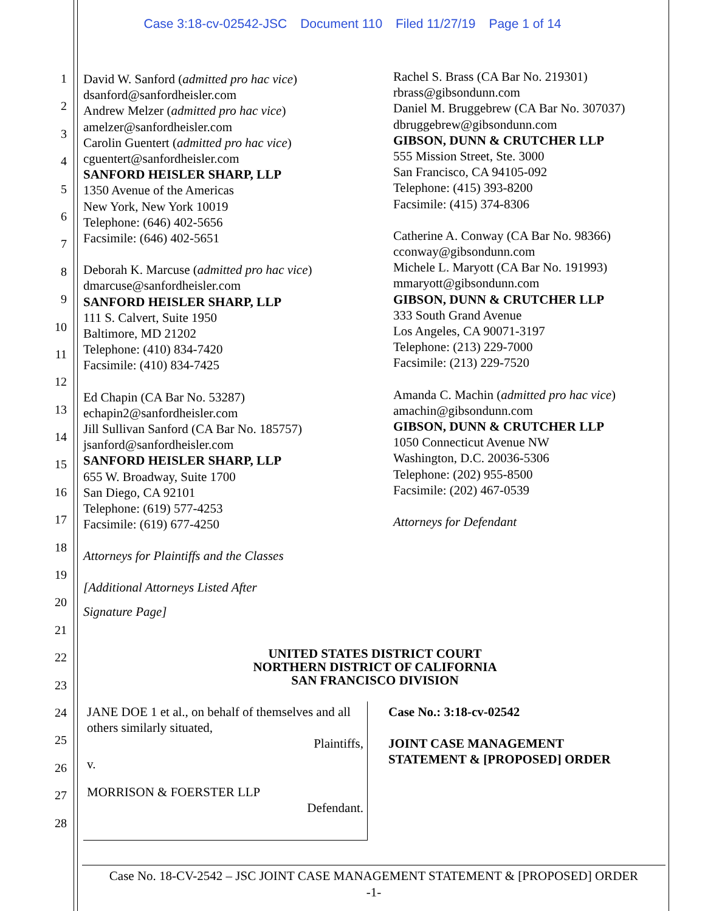Case 3:18-cv-02542-JSC Document 110 Filed 11/27/19 Page 1 of 14
1
2
3
4
5
6
7
8
9
10
11
12
13
14
15
16
17
18
19
20
21
22
23
24
25
26
27
28
David W. Sanford (admitted pro hac vice)
dsanford@sanfordheisler.com
Andrew Melzer (admitted pro hac vice)
amelzer@sanfordheisler.com
Carolin Guentert (admitted pro hac vice)
cguentert@sanfordheisler.com
SANFORD HEISLER SHARP, LLP
1350 Avenue of the Americas
New York, New York 10019
Telephone: (646) 402-5656
Facsimile: (646) 402-5651
Deborah K. Marcuse (admitted pro hac vice)
dmarcuse@sanfordheisler.com
SANFORD HEISLER SHARP, LLP
111 S. Calvert, Suite 1950
Baltimore, MD 21202
Telephone: (410) 834-7420
Facsimile: (410) 834-7425
Ed Chapin (CA Bar No. 53287)
echapin2@sanfordheisler.com
Jill Sullivan Sanford (CA Bar No. 185757)
jsanford@sanfordheisler.com
SANFORD HEISLER SHARP, LLP
655 W. Broadway, Suite 1700
San Diego, CA 92101
Telephone: (619) 577-4253
Facsimile: (619) 677-4250
Attorneys for Plaintiffs and the Classes
[Additional Attorneys Listed After
Signature Page]
Rachel S. Brass (CA Bar No. 219301)
rbrass@gibsondunn.com
Daniel M. Bruggebrew (CA Bar No. 307037)
dbruggebrew@gibsondunn.com
GIBSON, DUNN & CRUTCHER LLP
555 Mission Street, Ste. 3000
San Francisco, CA 94105-092
Telephone: (415) 393-8200
Facsimile: (415) 374-8306
Catherine A. Conway (CA Bar No. 98366)
cconway@gibsondunn.com
Michele L. Maryott (CA Bar No. 191993)
mmaryott@gibsondunn.com
GIBSON, DUNN & CRUTCHER LLP
333 South Grand Avenue
Los Angeles, CA 90071-3197
Telephone: (213) 229-7000
Facsimile: (213) 229-7520
Amanda C. Machin (admitted pro hac vice)
amachin@gibsondunn.com
GIBSON, DUNN & CRUTCHER LLP
1050 Connecticut Avenue NW
Washington, D.C. 20036-5306
Telephone: (202) 955-8500
Facsimile: (202) 467-0539
Attorneys for Defendant
UNITED STATES DISTRICT COURT
NORTHERN DISTRICT OF CALIFORNIA
SAN FRANCISCO DIVISION
JANE DOE 1 et al., on behalf of themselves and all others similarly situated,
Plaintiffs,
v.
MORRISON & FOERSTER LLP
Defendant.
Case No.: 3:18-cv-02542
JOINT CASE MANAGEMENT
STATEMENT & [PROPOSED] ORDER
Case No. 18-CV-2542 – JSC JOINT CASE MANAGEMENT STATEMENT & [PROPOSED] ORDER
-1-